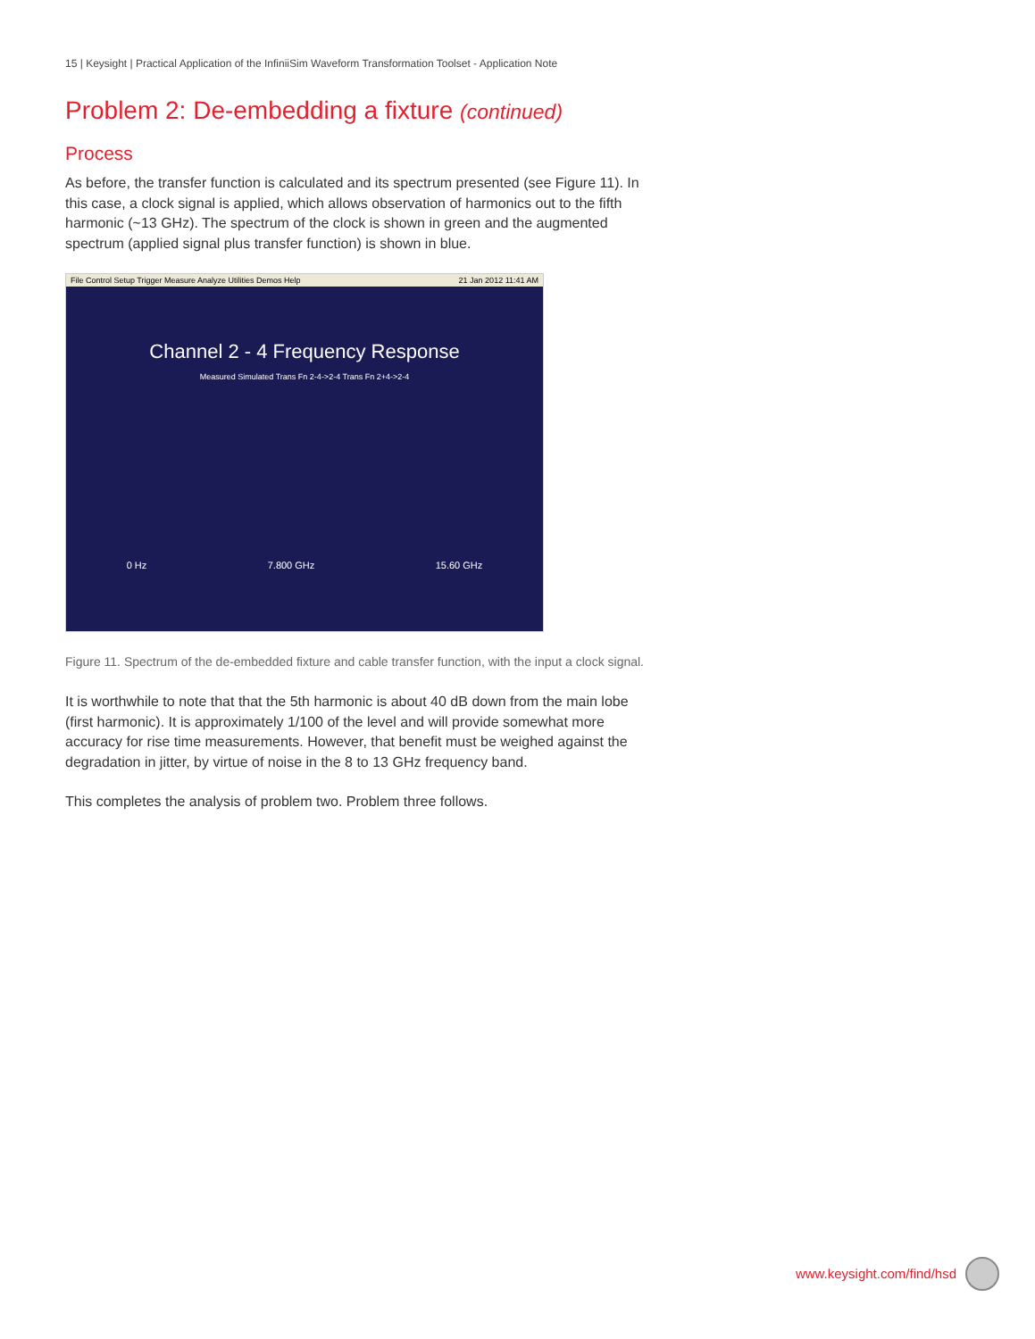15 | Keysight | Practical Application of the InfiniiSim Waveform Transformation Toolset - Application Note
Problem 2: De-embedding a fixture (continued)
Process
As before, the transfer function is calculated and its spectrum presented (see Figure 11). In this case, a clock signal is applied, which allows observation of harmonics out to the fifth harmonic (~13 GHz). The spectrum of the clock is shown in green and the augmented spectrum (applied signal plus transfer function) is shown in blue.
File Control Setup Trigger Measure Analyze Utilities Demos Help 21 Jan 2012 11:41 AM
Channel 2 - 4 Frequency Response
Measured Simulated Trans Fn 2-4->2-4 Trans Fn 2+4->2-4
0 Hz 7.800 GHz 15.60 GHz
Figure 11. Spectrum of the de-embedded fixture and cable transfer function, with the input a clock signal.
It is worthwhile to note that that the 5th harmonic is about 40 dB down from the main lobe (first harmonic). It is approximately 1/100 of the level and will provide somewhat more accuracy for rise time measurements. However, that benefit must be weighed against the degradation in jitter, by virtue of noise in the 8 to 13 GHz frequency band.
This completes the analysis of problem two. Problem three follows.
www.keysight.com/find/hsd